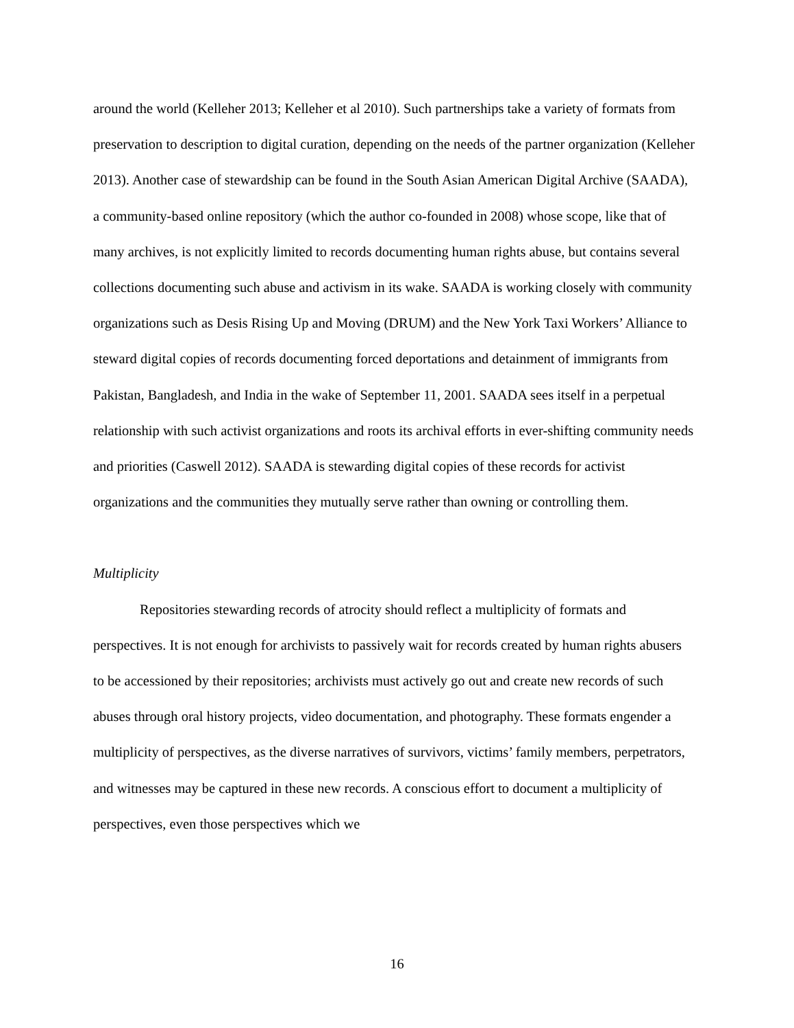around the world (Kelleher 2013; Kelleher et al 2010). Such partnerships take a variety of formats from preservation to description to digital curation, depending on the needs of the partner organization (Kelleher 2013). Another case of stewardship can be found in the South Asian American Digital Archive (SAADA), a community-based online repository (which the author co-founded in 2008) whose scope, like that of many archives, is not explicitly limited to records documenting human rights abuse, but contains several collections documenting such abuse and activism in its wake. SAADA is working closely with community organizations such as Desis Rising Up and Moving (DRUM) and the New York Taxi Workers’ Alliance to steward digital copies of records documenting forced deportations and detainment of immigrants from Pakistan, Bangladesh, and India in the wake of September 11, 2001. SAADA sees itself in a perpetual relationship with such activist organizations and roots its archival efforts in ever-shifting community needs and priorities (Caswell 2012). SAADA is stewarding digital copies of these records for activist organizations and the communities they mutually serve rather than owning or controlling them.
Multiplicity
Repositories stewarding records of atrocity should reflect a multiplicity of formats and perspectives. It is not enough for archivists to passively wait for records created by human rights abusers to be accessioned by their repositories; archivists must actively go out and create new records of such abuses through oral history projects, video documentation, and photography. These formats engender a multiplicity of perspectives, as the diverse narratives of survivors, victims’ family members, perpetrators, and witnesses may be captured in these new records. A conscious effort to document a multiplicity of perspectives, even those perspectives which we
16